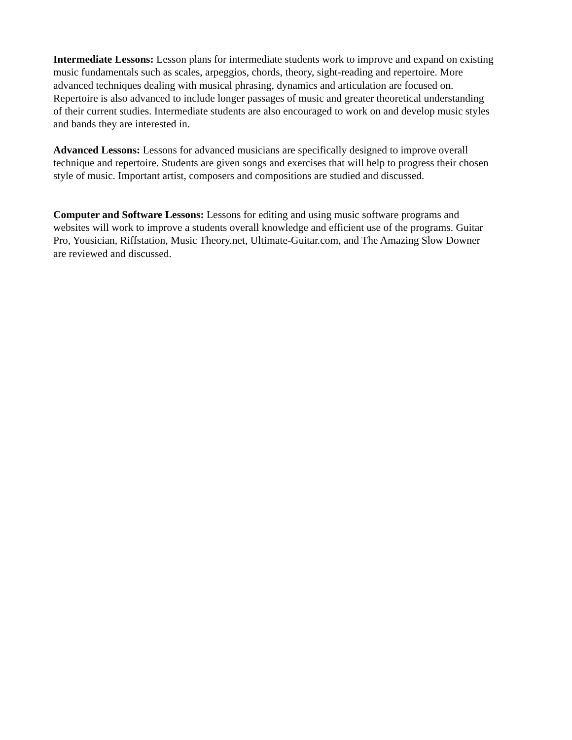Intermediate Lessons: Lesson plans for intermediate students work to improve and expand on existing
music fundamentals such as scales, arpeggios, chords, theory, sight-reading and repertoire. More
advanced techniques dealing with musical phrasing, dynamics and articulation are focused on.
Repertoire is also advanced to include longer passages of music and greater theoretical understanding
of their current studies. Intermediate students are also encouraged to work on and develop music styles
and bands they are interested in.
Advanced Lessons: Lessons for advanced musicians are specifically designed to improve overall
technique and repertoire. Students are given songs and exercises that will help to progress their chosen
style of music. Important artist, composers and compositions are studied and discussed.
Computer and Software Lessons: Lessons for editing and using music software programs and
websites will work to improve a students overall knowledge and efficient use of the programs. Guitar
Pro, Yousician, Riffstation, Music Theory.net, Ultimate-Guitar.com, and The Amazing Slow Downer
are reviewed and discussed.